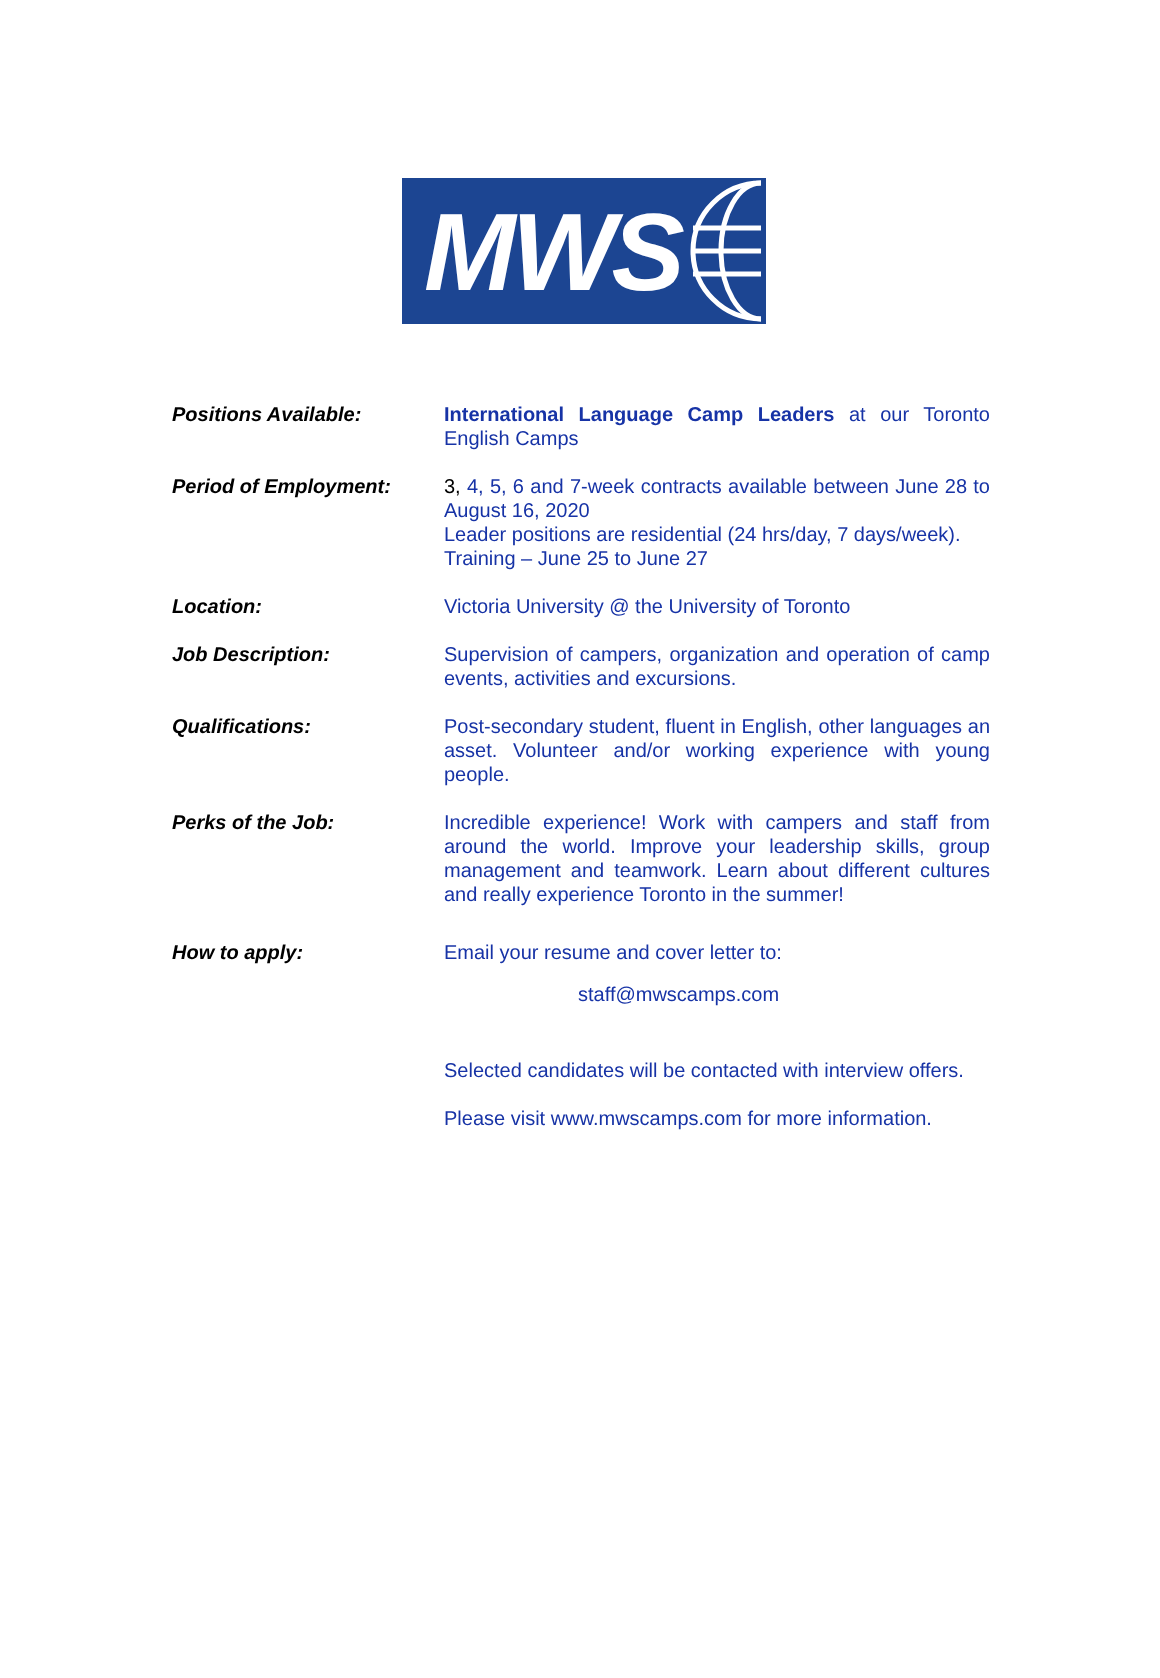MWS
Positions Available: International Language Camp Leaders at our Toronto English Camps
Period of Employment: 3, 4, 5, 6 and 7-week contracts available between June 28 to August 16, 2020
Leader positions are residential (24 hrs/day, 7 days/week).
Training – June 25 to June 27
Location: Victoria University @ the University of Toronto
Job Description: Supervision of campers, organization and operation of camp events, activities and excursions.
Qualifications: Post-secondary student, fluent in English, other languages an asset. Volunteer and/or working experience with young people.
Perks of the Job: Incredible experience! Work with campers and staff from around the world. Improve your leadership skills, group management and teamwork. Learn about different cultures and really experience Toronto in the summer!
How to apply: Email your resume and cover letter to:
staff@mwscamps.com
Selected candidates will be contacted with interview offers.
Please visit www.mwscamps.com for more information.